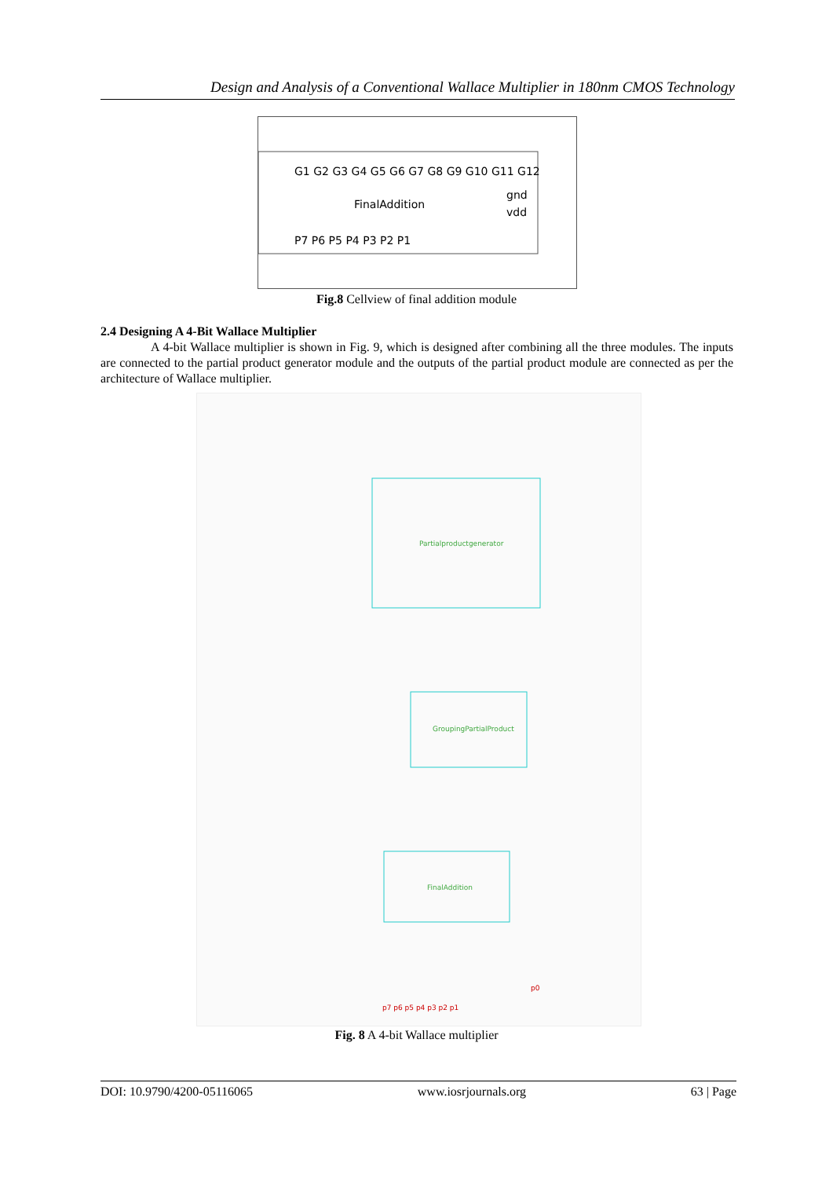Design and Analysis of a Conventional Wallace Multiplier in 180nm CMOS Technology
FinalAddition
gnd
vdd
G1 G2 G3 G4 G5 G6 G7 G8 G9 G10 G11 G12
P7 P6 P5 P4 P3 P2 P1
Fig.8 Cellview of final addition module
2.4 Designing A 4-Bit Wallace Multiplier
A 4-bit Wallace multiplier is shown in Fig. 9, which is designed after combining all the three modules. The inputs are connected to the partial product generator module and the outputs of the partial product module are connected as per the architecture of Wallace multiplier.
Partialproductgenerator
GroupingPartialProduct
FinalAddition
p7 p6 p5 p4 p3 p2 p1
p0
Fig. 8 A 4-bit Wallace multiplier
DOI: 10.9790/4200-05116065 www.iosrjournals.org 63 | Page